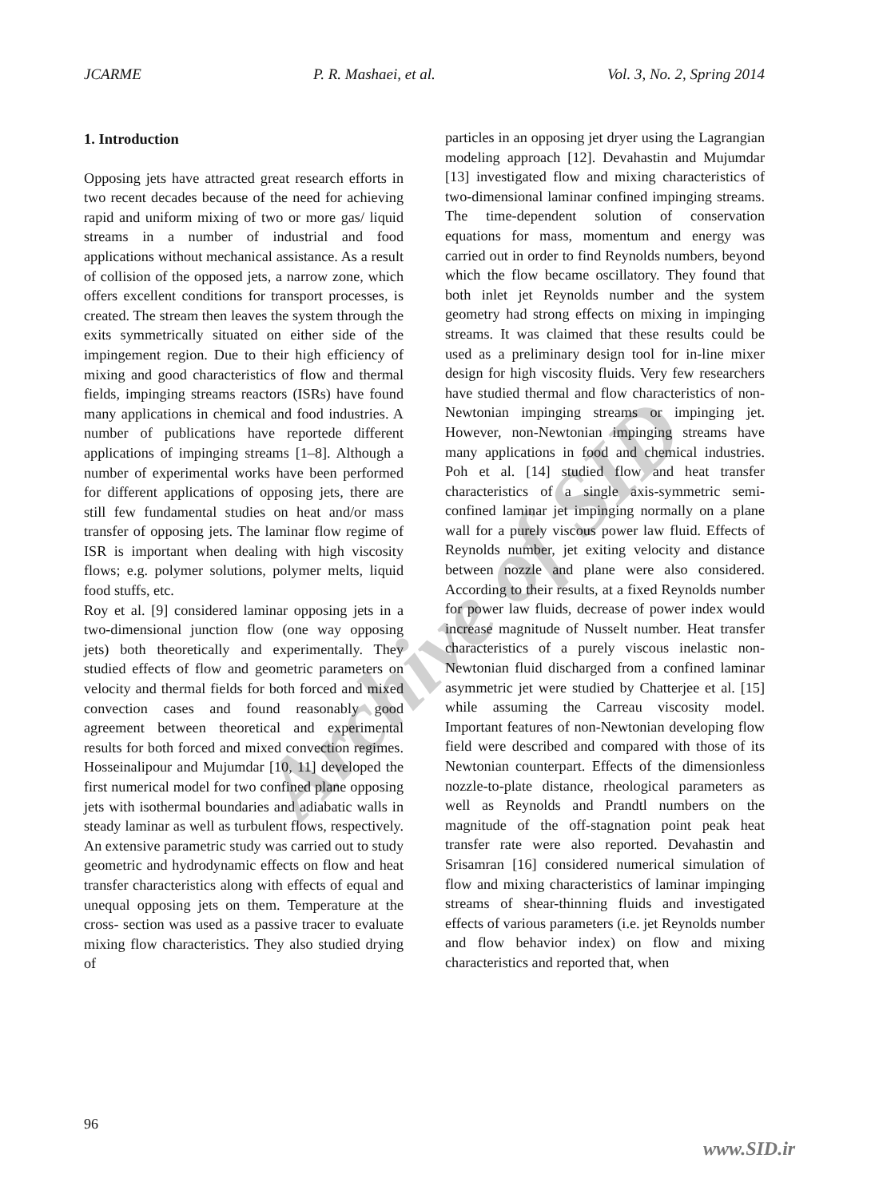JCARME P. R. Mashaei, et al. Vol. 3, No. 2, Spring 2014
1. Introduction
Opposing jets have attracted great research efforts in two recent decades because of the need for achieving rapid and uniform mixing of two or more gas/ liquid streams in a number of industrial and food applications without mechanical assistance. As a result of collision of the opposed jets, a narrow zone, which offers excellent conditions for transport processes, is created. The stream then leaves the system through the exits symmetrically situated on either side of the impingement region. Due to their high efficiency of mixing and good characteristics of flow and thermal fields, impinging streams reactors (ISRs) have found many applications in chemical and food industries. A number of publications have reportede different applications of impinging streams [1–8]. Although a number of experimental works have been performed for different applications of opposing jets, there are still few fundamental studies on heat and/or mass transfer of opposing jets. The laminar flow regime of ISR is important when dealing with high viscosity flows; e.g. polymer solutions, polymer melts, liquid food stuffs, etc.
Roy et al. [9] considered laminar opposing jets in a two-dimensional junction flow (one way opposing jets) both theoretically and experimentally. They studied effects of flow and geometric parameters on velocity and thermal fields for both forced and mixed convection cases and found reasonably good agreement between theoretical and experimental results for both forced and mixed convection regimes. Hosseinalipour and Mujumdar [10, 11] developed the first numerical model for two confined plane opposing jets with isothermal boundaries and adiabatic walls in steady laminar as well as turbulent flows, respectively. An extensive parametric study was carried out to study geometric and hydrodynamic effects on flow and heat transfer characteristics along with effects of equal and unequal opposing jets on them. Temperature at the cross- section was used as a passive tracer to evaluate mixing flow characteristics. They also studied drying of
particles in an opposing jet dryer using the Lagrangian modeling approach [12]. Devahastin and Mujumdar [13] investigated flow and mixing characteristics of two-dimensional laminar confined impinging streams. The time-dependent solution of conservation equations for mass, momentum and energy was carried out in order to find Reynolds numbers, beyond which the flow became oscillatory. They found that both inlet jet Reynolds number and the system geometry had strong effects on mixing in impinging streams. It was claimed that these results could be used as a preliminary design tool for in-line mixer design for high viscosity fluids. Very few researchers have studied thermal and flow characteristics of non-Newtonian impinging streams or impinging jet. However, non-Newtonian impinging streams have many applications in food and chemical industries. Poh et al. [14] studied flow and heat transfer characteristics of a single axis-symmetric semi-confined laminar jet impinging normally on a plane wall for a purely viscous power law fluid. Effects of Reynolds number, jet exiting velocity and distance between nozzle and plane were also considered. According to their results, at a fixed Reynolds number for power law fluids, decrease of power index would increase magnitude of Nusselt number. Heat transfer characteristics of a purely viscous inelastic non-Newtonian fluid discharged from a confined laminar asymmetric jet were studied by Chatterjee et al. [15] while assuming the Carreau viscosity model. Important features of non-Newtonian developing flow field were described and compared with those of its Newtonian counterpart. Effects of the dimensionless nozzle-to-plate distance, rheological parameters as well as Reynolds and Prandtl numbers on the magnitude of the off-stagnation point peak heat transfer rate were also reported. Devahastin and Srisamran [16] considered numerical simulation of flow and mixing characteristics of laminar impinging streams of shear-thinning fluids and investigated effects of various parameters (i.e. jet Reynolds number and flow behavior index) on flow and mixing characteristics and reported that, when
Archive of SID
96
www.SID.ir